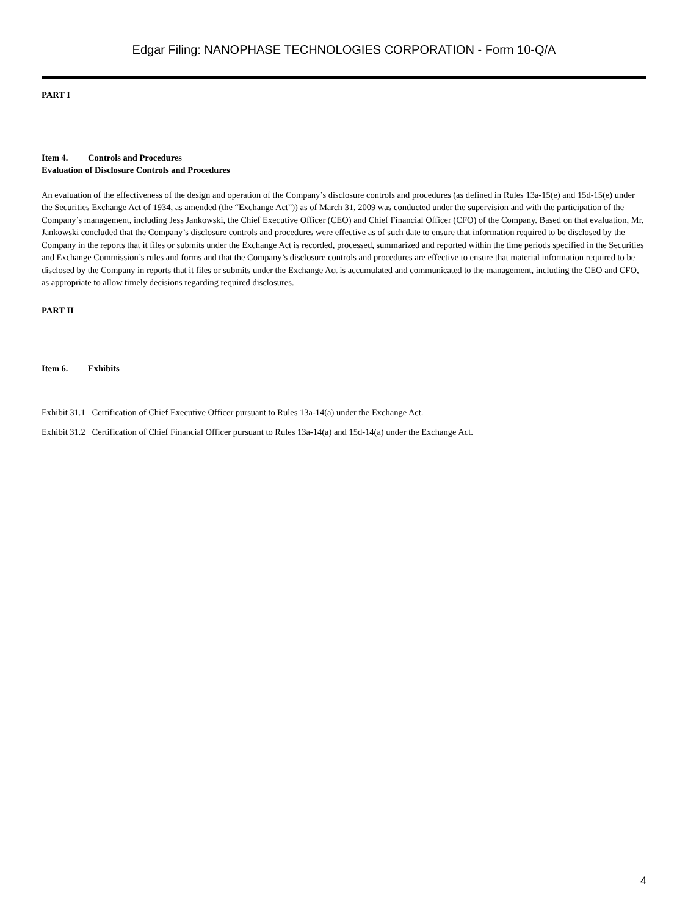Edgar Filing: NANOPHASE TECHNOLOGIES CORPORATION - Form 10-Q/A
PART I
Item 4. Controls and Procedures
Evaluation of Disclosure Controls and Procedures
An evaluation of the effectiveness of the design and operation of the Company’s disclosure controls and procedures (as defined in Rules 13a-15(e) and 15d-15(e) under the Securities Exchange Act of 1934, as amended (the “Exchange Act”)) as of March 31, 2009 was conducted under the supervision and with the participation of the Company’s management, including Jess Jankowski, the Chief Executive Officer (CEO) and Chief Financial Officer (CFO) of the Company. Based on that evaluation, Mr. Jankowski concluded that the Company’s disclosure controls and procedures were effective as of such date to ensure that information required to be disclosed by the Company in the reports that it files or submits under the Exchange Act is recorded, processed, summarized and reported within the time periods specified in the Securities and Exchange Commission’s rules and forms and that the Company’s disclosure controls and procedures are effective to ensure that material information required to be disclosed by the Company in reports that it files or submits under the Exchange Act is accumulated and communicated to the management, including the CEO and CFO, as appropriate to allow timely decisions regarding required disclosures.
PART II
Item 6. Exhibits
Exhibit 31.1 Certification of Chief Executive Officer pursuant to Rules 13a-14(a) under the Exchange Act.
Exhibit 31.2 Certification of Chief Financial Officer pursuant to Rules 13a-14(a) and 15d-14(a) under the Exchange Act.
4